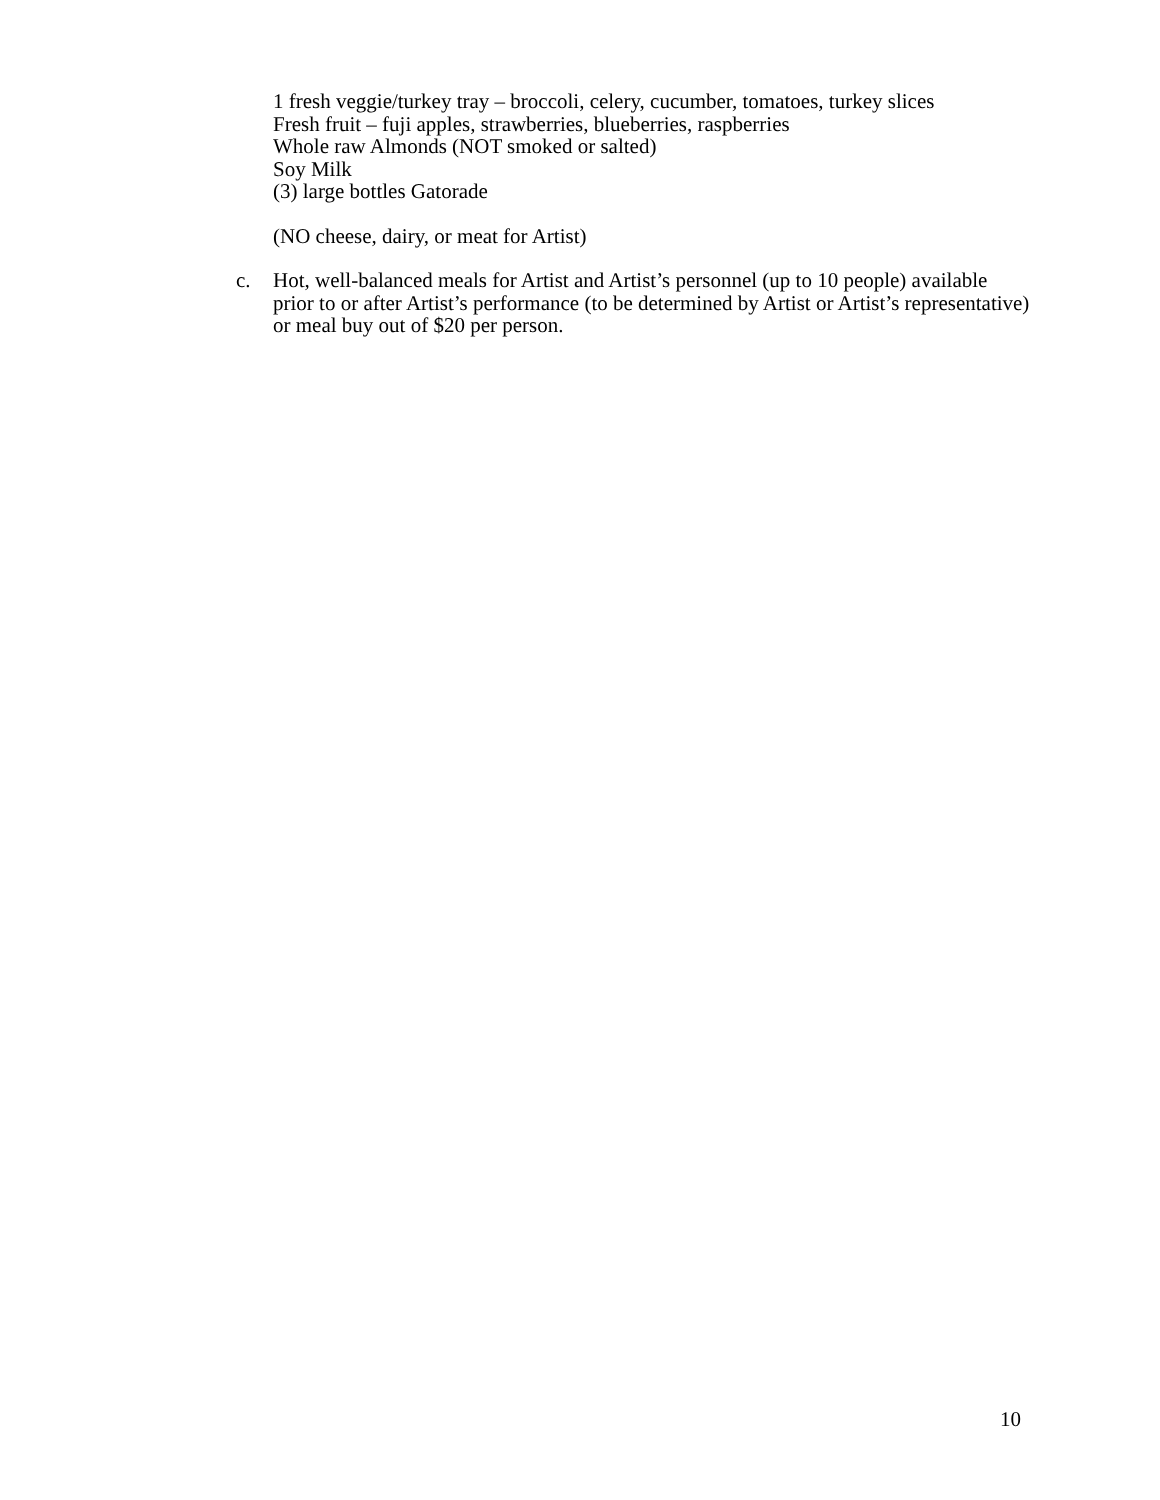1 fresh veggie/turkey tray – broccoli, celery, cucumber, tomatoes, turkey slices
Fresh fruit – fuji apples, strawberries, blueberries, raspberries
Whole raw Almonds (NOT smoked or salted)
Soy Milk
(3) large bottles Gatorade
(NO cheese, dairy, or meat for Artist)
c. Hot, well-balanced meals for Artist and Artist’s personnel (up to 10 people) available prior to or after Artist’s performance (to be determined by Artist or Artist’s representative) or meal buy out of $20 per person.
10